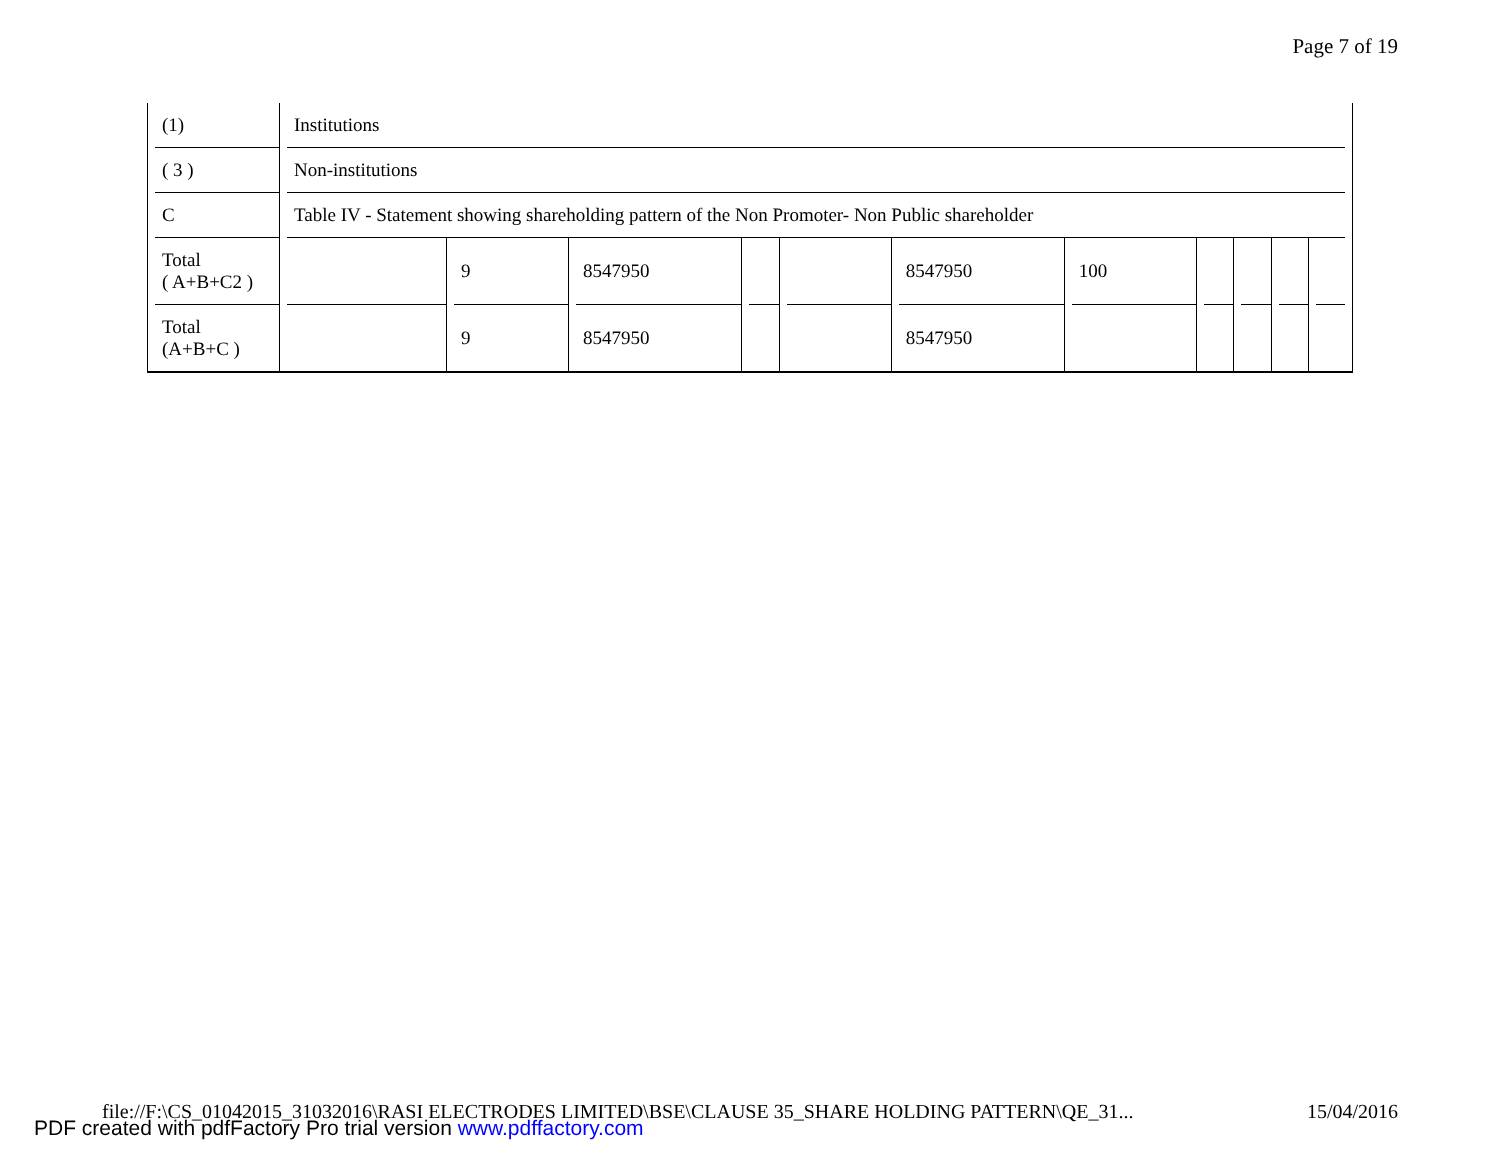Page 7 of 19
| (1) | Institutions | | | | | | | | | | |
| ( 3 ) | Non-institutions | | | | | | | | | | |
| C | Table IV - Statement showing shareholding pattern of the Non Promoter- Non Public shareholder | | | | | | | | | | |
| Total ( A+B+C2 ) | | 9 | 8547950 | | | 8547950 | 100 | | | | |
| Total (A+B+C ) | | 9 | 8547950 | | | 8547950 | | | | | |
file://F:\CS_01042015_31032016\RASI ELECTRODES LIMITED\BSE\CLAUSE 35_SHARE HOLDING PATTERN\QE_31... 15/04/2016
PDF created with pdfFactory Pro trial version www.pdffactory.com